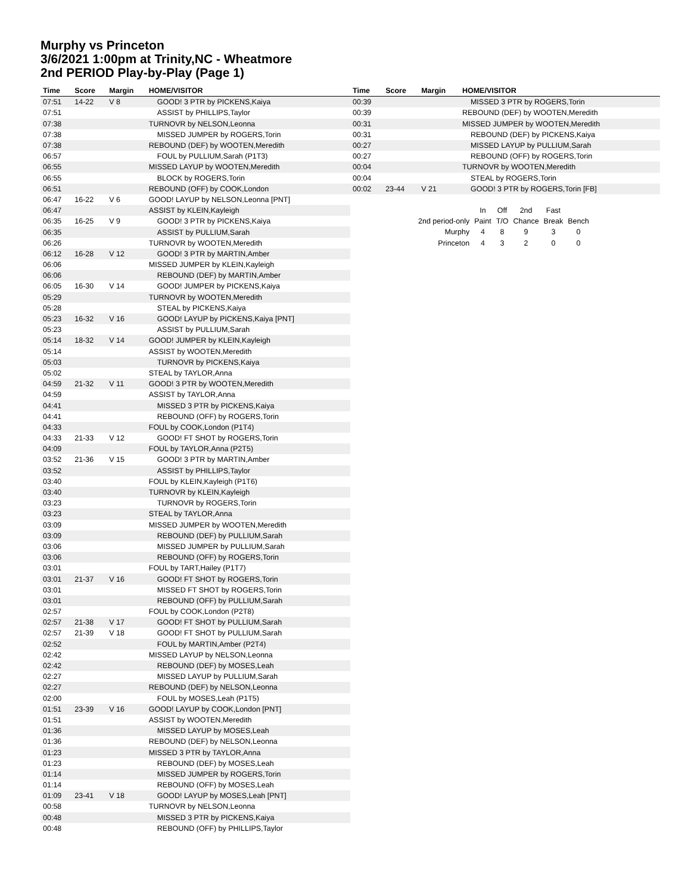Murphy vs Princeton
3/6/2021 1:00pm at Trinity,NC - Wheatmore
2nd PERIOD Play-by-Play (Page 1)
| Time | Score | Margin | HOME/VISITOR |
| --- | --- | --- | --- |
| 07:51 | 14-22 | V 8 | GOOD! 3 PTR by PICKENS,Kaiya |
| 07:51 | | | ASSIST by PHILLIPS,Taylor |
| 07:38 | | | TURNOVR by NELSON,Leonna |
| 07:38 | | | MISSED JUMPER by ROGERS,Torin |
| 07:38 | | | REBOUND (DEF) by WOOTEN,Meredith |
| 06:57 | | | FOUL by PULLIUM,Sarah (P1T3) |
| 06:55 | | | MISSED LAYUP by WOOTEN,Meredith |
| 06:55 | | | BLOCK by ROGERS,Torin |
| 06:51 | | | REBOUND (OFF) by COOK,London |
| 06:47 | 16-22 | V 6 | GOOD! LAYUP by NELSON,Leonna [PNT] |
| 06:47 | | | ASSIST by KLEIN,Kayleigh |
| 06:35 | 16-25 | V 9 | GOOD! 3 PTR by PICKENS,Kaiya |
| 06:35 | | | ASSIST by PULLIUM,Sarah |
| 06:26 | | | TURNOVR by WOOTEN,Meredith |
| 06:12 | 16-28 | V 12 | GOOD! 3 PTR by MARTIN,Amber |
| 06:06 | | | MISSED JUMPER by KLEIN,Kayleigh |
| 06:06 | | | REBOUND (DEF) by MARTIN,Amber |
| 06:05 | 16-30 | V 14 | GOOD! JUMPER by PICKENS,Kaiya |
| 05:29 | | | TURNOVR by WOOTEN,Meredith |
| 05:28 | | | STEAL by PICKENS,Kaiya |
| 05:23 | 16-32 | V 16 | GOOD! LAYUP by PICKENS,Kaiya [PNT] |
| 05:23 | | | ASSIST by PULLIUM,Sarah |
| 05:14 | 18-32 | V 14 | GOOD! JUMPER by KLEIN,Kayleigh |
| 05:14 | | | ASSIST by WOOTEN,Meredith |
| 05:03 | | | TURNOVR by PICKENS,Kaiya |
| 05:02 | | | STEAL by TAYLOR,Anna |
| 04:59 | 21-32 | V 11 | GOOD! 3 PTR by WOOTEN,Meredith |
| 04:59 | | | ASSIST by TAYLOR,Anna |
| 04:41 | | | MISSED 3 PTR by PICKENS,Kaiya |
| 04:41 | | | REBOUND (OFF) by ROGERS,Torin |
| 04:33 | | | FOUL by COOK,London (P1T4) |
| 04:33 | 21-33 | V 12 | GOOD! FT SHOT by ROGERS,Torin |
| 04:09 | | | FOUL by TAYLOR,Anna (P2T5) |
| 03:52 | 21-36 | V 15 | GOOD! 3 PTR by MARTIN,Amber |
| 03:52 | | | ASSIST by PHILLIPS,Taylor |
| 03:40 | | | FOUL by KLEIN,Kayleigh (P1T6) |
| 03:40 | | | TURNOVR by KLEIN,Kayleigh |
| 03:23 | | | TURNOVR by ROGERS,Torin |
| 03:23 | | | STEAL by TAYLOR,Anna |
| 03:09 | | | MISSED JUMPER by WOOTEN,Meredith |
| 03:09 | | | REBOUND (DEF) by PULLIUM,Sarah |
| 03:06 | | | MISSED JUMPER by PULLIUM,Sarah |
| 03:06 | | | REBOUND (OFF) by ROGERS,Torin |
| 03:01 | | | FOUL by TART,Hailey (P1T7) |
| 03:01 | 21-37 | V 16 | GOOD! FT SHOT by ROGERS,Torin |
| 03:01 | | | MISSED FT SHOT by ROGERS,Torin |
| 03:01 | | | REBOUND (OFF) by PULLIUM,Sarah |
| 02:57 | | | FOUL by COOK,London (P2T8) |
| 02:57 | 21-38 | V 17 | GOOD! FT SHOT by PULLIUM,Sarah |
| 02:57 | 21-39 | V 18 | GOOD! FT SHOT by PULLIUM,Sarah |
| 02:52 | | | FOUL by MARTIN,Amber (P2T4) |
| 02:42 | | | MISSED LAYUP by NELSON,Leonna |
| 02:42 | | | REBOUND (DEF) by MOSES,Leah |
| 02:27 | | | MISSED LAYUP by PULLIUM,Sarah |
| 02:27 | | | REBOUND (DEF) by NELSON,Leonna |
| 02:00 | | | FOUL by MOSES,Leah (P1T5) |
| 01:51 | 23-39 | V 16 | GOOD! LAYUP by COOK,London [PNT] |
| 01:51 | | | ASSIST by WOOTEN,Meredith |
| 01:36 | | | MISSED LAYUP by MOSES,Leah |
| 01:36 | | | REBOUND (DEF) by NELSON,Leonna |
| 01:23 | | | MISSED 3 PTR by TAYLOR,Anna |
| 01:23 | | | REBOUND (DEF) by MOSES,Leah |
| 01:14 | | | MISSED JUMPER by ROGERS,Torin |
| 01:14 | | | REBOUND (OFF) by MOSES,Leah |
| 01:09 | 23-41 | V 18 | GOOD! LAYUP by MOSES,Leah [PNT] |
| 00:58 | | | TURNOVR by NELSON,Leonna |
| 00:48 | | | MISSED 3 PTR by PICKENS,Kaiya |
| 00:48 | | | REBOUND (OFF) by PHILLIPS,Taylor |
| Time | Score | Margin | HOME/VISITOR |
| --- | --- | --- | --- |
| 00:39 | | | MISSED 3 PTR by ROGERS,Torin |
| 00:39 | | | REBOUND (DEF) by WOOTEN,Meredith |
| 00:31 | | | MISSED JUMPER by WOOTEN,Meredith |
| 00:31 | | | REBOUND (DEF) by PICKENS,Kaiya |
| 00:27 | | | MISSED LAYUP by PULLIUM,Sarah |
| 00:27 | | | REBOUND (OFF) by ROGERS,Torin |
| 00:04 | | | TURNOVR by WOOTEN,Meredith |
| 00:04 | | | STEAL by ROGERS,Torin |
| 00:02 | 23-44 | V 21 | GOOD! 3 PTR by ROGERS,Torin [FB] |
| | In | Off | 2nd | Fast | |
| 2nd period-only | Paint | T/O | Chance | Break | Bench |
| Murphy | 4 | 8 | 9 | 3 | 0 |
| Princeton | 4 | 3 | 2 | 0 | 0 |